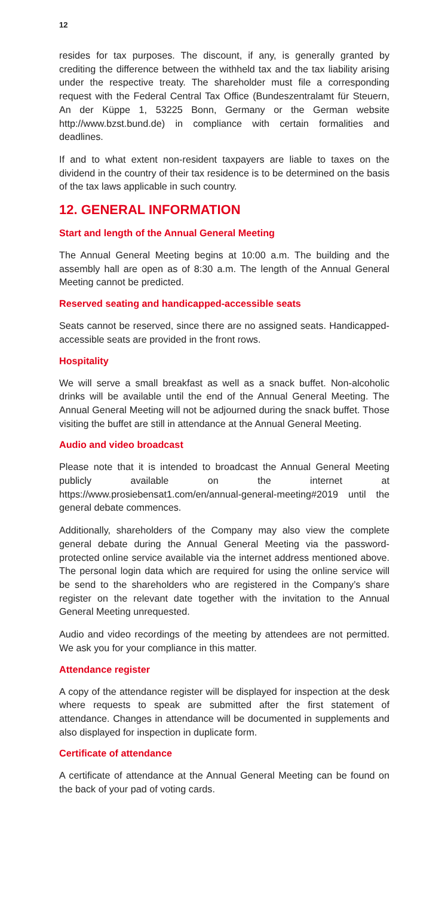12
resides for tax purposes. The discount, if any, is generally granted by crediting the difference between the withheld tax and the tax liability arising under the respective treaty. The shareholder must file a corresponding request with the Federal Central Tax Office (Bundeszentralamt für Steuern, An der Küppe 1, 53225 Bonn, Germany or the German website http://www.bzst.bund.de) in compliance with certain formalities and deadlines.
If and to what extent non-resident taxpayers are liable to taxes on the dividend in the country of their tax residence is to be determined on the basis of the tax laws applicable in such country.
12. GENERAL INFORMATION
Start and length of the Annual General Meeting
The Annual General Meeting begins at 10:00 a.m. The building and the assembly hall are open as of 8:30 a.m. The length of the Annual General Meeting cannot be predicted.
Reserved seating and handicapped-accessible seats
Seats cannot be reserved, since there are no assigned seats. Handicapped-accessible seats are provided in the front rows.
Hospitality
We will serve a small breakfast as well as a snack buffet. Non-alcoholic drinks will be available until the end of the Annual General Meeting. The Annual General Meeting will not be adjourned during the snack buffet. Those visiting the buffet are still in attendance at the Annual General Meeting.
Audio and video broadcast
Please note that it is intended to broadcast the Annual General Meeting publicly available on the internet at https://www.prosiebensat1.com/en/annual-general-meeting#2019 until the general debate commences.
Additionally, shareholders of the Company may also view the complete general debate during the Annual General Meeting via the password-protected online service available via the internet address mentioned above. The personal login data which are required for using the online service will be send to the shareholders who are registered in the Company’s share register on the relevant date together with the invitation to the Annual General Meeting unrequested.
Audio and video recordings of the meeting by attendees are not permitted. We ask you for your compliance in this matter.
Attendance register
A copy of the attendance register will be displayed for inspection at the desk where requests to speak are submitted after the first statement of attendance. Changes in attendance will be documented in supplements and also displayed for inspection in duplicate form.
Certificate of attendance
A certificate of attendance at the Annual General Meeting can be found on the back of your pad of voting cards.